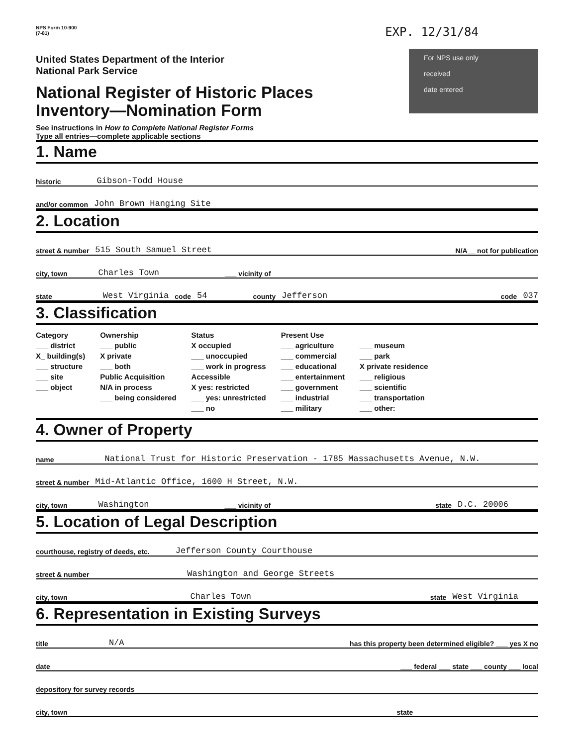NPS Form 10-900
(7-81)
EXP. 12/31/84
United States Department of the Interior
National Park Service
National Register of Historic Places
Inventory—Nomination Form
See instructions in How to Complete National Register Forms
Type all entries—complete applicable sections
For NPS use only
received
date entered
1. Name
historic Gibson-Todd House
and/or common John Brown Hanging Site
2. Location
street & number 515 South Samuel Street N/A__ not for publication
city, town Charles Town ___ vicinity of
state West Virginia code 54 county Jefferson code 037
3. Classification
Category
___ district
X_ building(s)
___ structure
___ site
___ object
Ownership
___ public
X private
___ both
Public Acquisition
N/A in process
___ being considered
Status
X occupied
___ unoccupied
___ work in progress
Accessible
X yes: restricted
___ yes: unrestricted
___ no
Present Use
___ agriculture
___ commercial
___ educational
___ entertainment
___ government
___ industrial
___ military
___ museum
___ park
X private residence
___ religious
___ scientific
___ transportation
___ other:
4. Owner of Property
name National Trust for Historic Preservation - 1785 Massachusetts Avenue, N.W.
street & number Mid-Atlantic Office, 1600 H Street, N.W.
city, town Washington ___ vicinity of state D.C. 20006
5. Location of Legal Description
courthouse, registry of deeds, etc. Jefferson County Courthouse
street & number Washington and George Streets
city, town Charles Town state West Virginia
6. Representation in Existing Surveys
title N/A has this property been determined eligible? ___ yes X no
date ___ federal ___ state ___ county ___ local
depository for survey records
city, town state